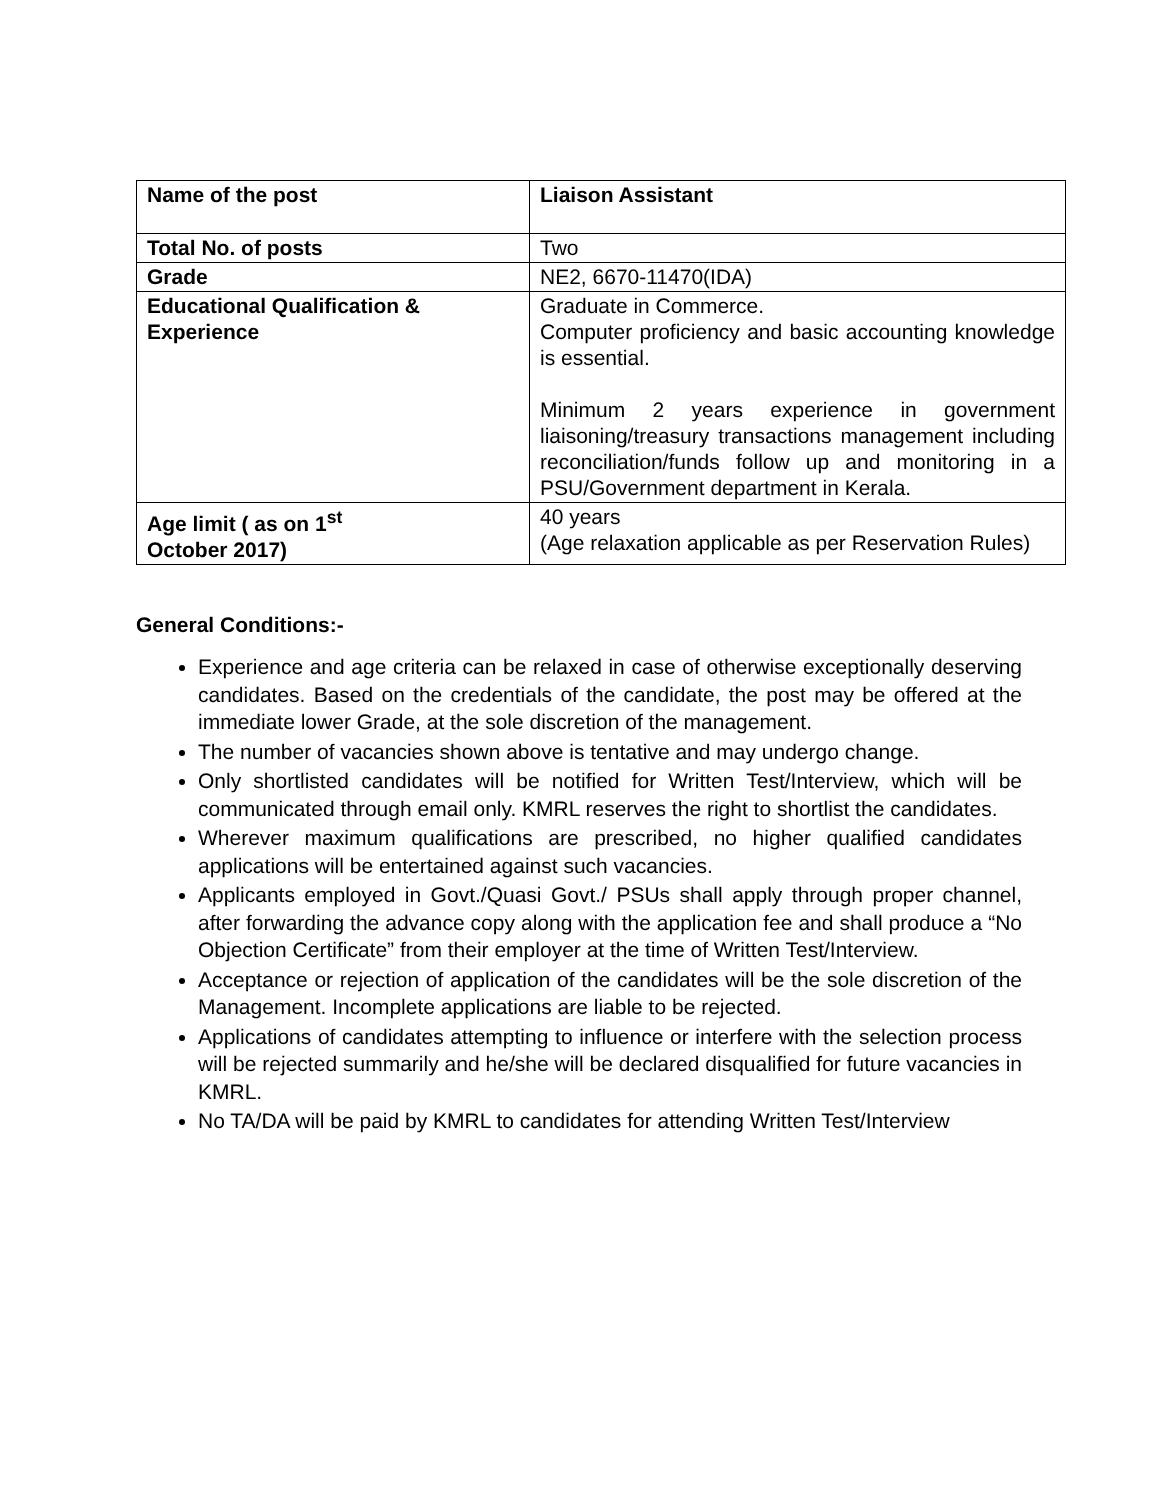| Name of the post | Liaison Assistant |
| Total No. of posts | Two |
| Grade | NE2, 6670-11470(IDA) |
| Educational Qualification & Experience | Graduate in Commerce. Computer proficiency and basic accounting knowledge is essential. Minimum 2 years experience in government liaisoning/treasury transactions management including reconciliation/funds follow up and monitoring in a PSU/Government department in Kerala. |
| Age limit ( as on 1<sup>st</sup> October 2017) | 40 years (Age relaxation applicable as per Reservation Rules) |
General Conditions:-
Experience and age criteria can be relaxed in case of otherwise exceptionally deserving candidates. Based on the credentials of the candidate, the post may be offered at the immediate lower Grade, at the sole discretion of the management.
The number of vacancies shown above is tentative and may undergo change.
Only shortlisted candidates will be notified for Written Test/Interview, which will be communicated through email only. KMRL reserves the right to shortlist the candidates.
Wherever maximum qualifications are prescribed, no higher qualified candidates applications will be entertained against such vacancies.
Applicants employed in Govt./Quasi Govt./ PSUs shall apply through proper channel, after forwarding the advance copy along with the application fee and shall produce a “No Objection Certificate” from their employer at the time of Written Test/Interview.
Acceptance or rejection of application of the candidates will be the sole discretion of the Management. Incomplete applications are liable to be rejected.
Applications of candidates attempting to influence or interfere with the selection process will be rejected summarily and he/she will be declared disqualified for future vacancies in KMRL.
No TA/DA will be paid by KMRL to candidates for attending Written Test/Interview